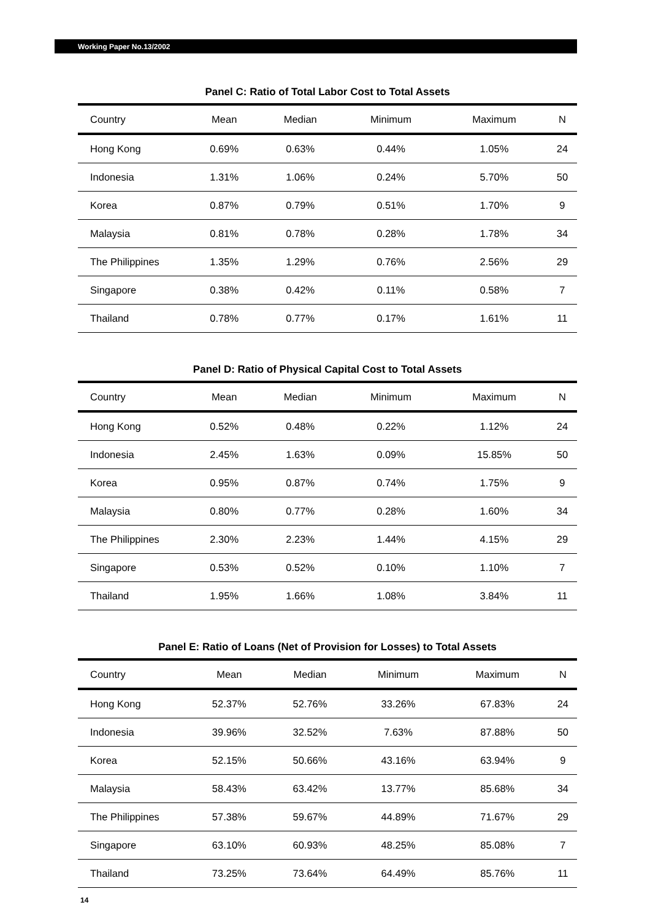Working Paper No.13/2002
Panel C: Ratio of Total Labor Cost to Total Assets
| Country | Mean | Median | Minimum | Maximum | N |
| --- | --- | --- | --- | --- | --- |
| Hong Kong | 0.69% | 0.63% | 0.44% | 1.05% | 24 |
| Indonesia | 1.31% | 1.06% | 0.24% | 5.70% | 50 |
| Korea | 0.87% | 0.79% | 0.51% | 1.70% | 9 |
| Malaysia | 0.81% | 0.78% | 0.28% | 1.78% | 34 |
| The Philippines | 1.35% | 1.29% | 0.76% | 2.56% | 29 |
| Singapore | 0.38% | 0.42% | 0.11% | 0.58% | 7 |
| Thailand | 0.78% | 0.77% | 0.17% | 1.61% | 11 |
Panel D: Ratio of Physical Capital Cost to Total Assets
| Country | Mean | Median | Minimum | Maximum | N |
| --- | --- | --- | --- | --- | --- |
| Hong Kong | 0.52% | 0.48% | 0.22% | 1.12% | 24 |
| Indonesia | 2.45% | 1.63% | 0.09% | 15.85% | 50 |
| Korea | 0.95% | 0.87% | 0.74% | 1.75% | 9 |
| Malaysia | 0.80% | 0.77% | 0.28% | 1.60% | 34 |
| The Philippines | 2.30% | 2.23% | 1.44% | 4.15% | 29 |
| Singapore | 0.53% | 0.52% | 0.10% | 1.10% | 7 |
| Thailand | 1.95% | 1.66% | 1.08% | 3.84% | 11 |
Panel E: Ratio of Loans (Net of Provision for Losses) to Total Assets
| Country | Mean | Median | Minimum | Maximum | N |
| --- | --- | --- | --- | --- | --- |
| Hong Kong | 52.37% | 52.76% | 33.26% | 67.83% | 24 |
| Indonesia | 39.96% | 32.52% | 7.63% | 87.88% | 50 |
| Korea | 52.15% | 50.66% | 43.16% | 63.94% | 9 |
| Malaysia | 58.43% | 63.42% | 13.77% | 85.68% | 34 |
| The Philippines | 57.38% | 59.67% | 44.89% | 71.67% | 29 |
| Singapore | 63.10% | 60.93% | 48.25% | 85.08% | 7 |
| Thailand | 73.25% | 73.64% | 64.49% | 85.76% | 11 |
14